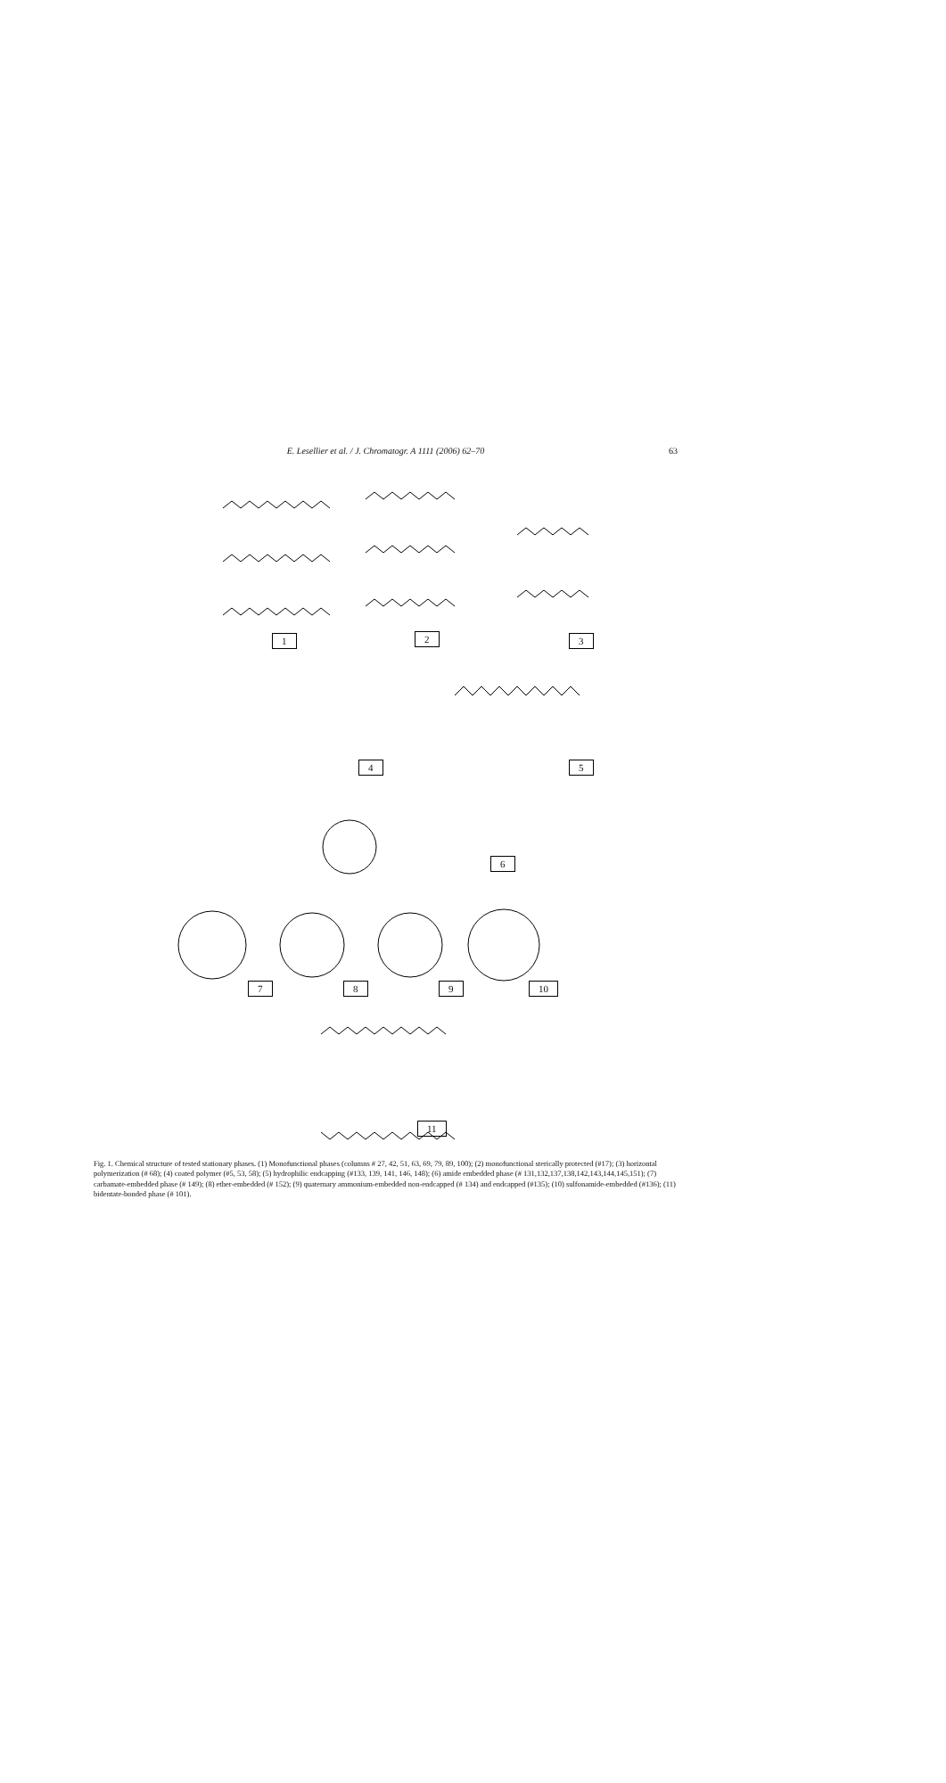E. Lesellier et al. / J. Chromatogr. A 1111 (2006) 62–70
63
1 2 3
4 5
6
7 8 9 10
11
Fig. 1. Chemical structure of tested stationary phases. (1) Monofunctional phases (columns # 27, 42, 51, 63, 69, 79, 89, 100); (2) monofunctional sterically protected (#17); (3) horizontal polymerization (# 68); (4) coated polymer (#5, 53, 58); (5) hydrophilic endcapping (#133, 139, 141, 146, 148); (6) amide embedded phase (# 131,132,137,138,142,143,144,145,151); (7) carbamate-embedded phase (# 149); (8) ether-embedded (# 152); (9) quaternary ammonium-embedded non-endcapped (# 134) and endcapped (#135); (10) sulfonamide-embedded (#136); (11) bidentate-bonded phase (# 101).